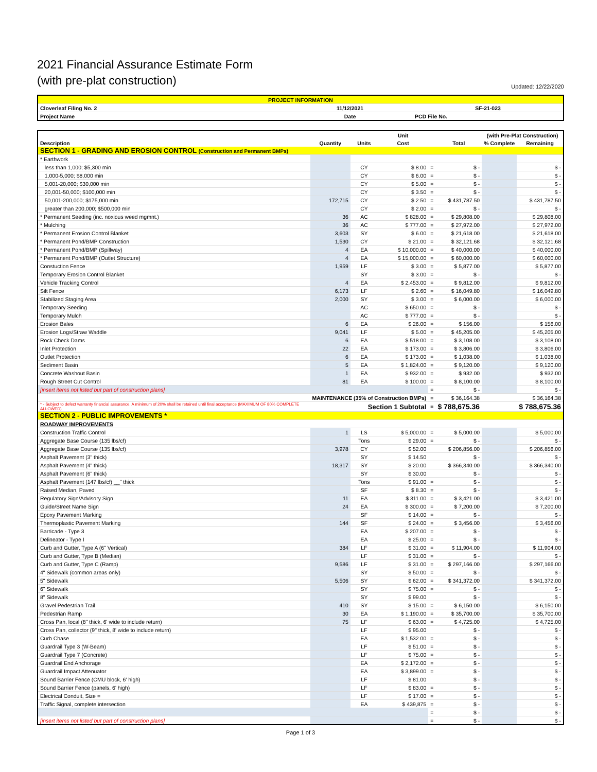2021 Financial Assurance Estimate Form
(with pre-plat construction) Updated: 12/22/2020
| PROJECT INFORMATION | | |
| Cloverleaf Filing No. 2 | 11/12/2021 | SF-21-023 |
| Project Name | Date | PCD File No. |
| | | | Unit | | | (with Pre-Plat Construction) | |
| --- | --- | --- | --- | --- | --- | --- | --- |
| Description | Quantity | Units | Cost | | Total | % Complete | Remaining |
| SECTION 1 - GRADING AND EROSION CONTROL (Construction and Permanent BMPs) | | | | | | | |
| * Earthwork | | | | | | | |
| less than 1,000; $5,300 min | | CY | $ 8.00 | = | $ - | | $ - |
| 1,000-5,000; $8,000 min | | CY | $ 6.00 | = | $ - | | $ - |
| 5,001-20,000; $30,000 min | | CY | $ 5.00 | = | $ - | | $ - |
| 20,001-50,000; $100,000 min | | CY | $ 3.50 | = | $ - | | $ - |
| 50,001-200,000; $175,000 min | 172,715 | CY | $ 2.50 | = | $ 431,787.50 | | $ 431,787.50 |
| greater than 200,000; $500,000 min | | CY | $ 2.00 | = | $ - | | $ - |
| * Permanent Seeding (inc. noxious weed mgmnt.) | 36 | AC | $ 828.00 | = | $ 29,808.00 | | $ 29,808.00 |
| * Mulching | 36 | AC | $ 777.00 | = | $ 27,972.00 | | $ 27,972.00 |
| * Permanent Erosion Control Blanket | 3,603 | SY | $ 6.00 | = | $ 21,618.00 | | $ 21,618.00 |
| * Permanent Pond/BMP Construction | 1,530 | CY | $ 21.00 | = | $ 32,121.68 | | $ 32,121.68 |
| * Permanent Pond/BMP (Spillway) | 4 | EA | $ 10,000.00 | = | $ 40,000.00 | | $ 40,000.00 |
| * Permanent Pond/BMP (Outlet Structure) | 4 | EA | $ 15,000.00 | = | $ 60,000.00 | | $ 60,000.00 |
| Constuction Fence | 1,959 | LF | $ 3.00 | = | $ 5,877.00 | | $ 5,877.00 |
| Temporary Erosion Control Blanket | | SY | $ 3.00 | = | $ - | | $ - |
| Vehicle Tracking Control | 4 | EA | $ 2,453.00 | = | $ 9,812.00 | | $ 9,812.00 |
| Silt Fence | 6,173 | LF | $ 2.60 | = | $ 16,049.80 | | $ 16,049.80 |
| Stabilized Staging Area | 2,000 | SY | $ 3.00 | = | $ 6,000.00 | | $ 6,000.00 |
| Temporary Seeding | | AC | $ 650.00 | = | $ - | | $ - |
| Temporary Mulch | | AC | $ 777.00 | = | $ - | | $ - |
| Erosion Bales | 6 | EA | $ 26.00 | = | $ 156.00 | | $ 156.00 |
| Erosion Logs/Straw Waddle | 9,041 | LF | $ 5.00 | = | $ 45,205.00 | | $ 45,205.00 |
| Rock Check Dams | 6 | EA | $ 518.00 | = | $ 3,108.00 | | $ 3,108.00 |
| Inlet Protection | 22 | EA | $ 173.00 | = | $ 3,806.00 | | $ 3,806.00 |
| Outlet Protection | 6 | EA | $ 173.00 | = | $ 1,038.00 | | $ 1,038.00 |
| Sediment Basin | 5 | EA | $ 1,824.00 | = | $ 9,120.00 | | $ 9,120.00 |
| Concrete Washout Basin | 1 | EA | $ 932.00 | = | $ 932.00 | | $ 932.00 |
| Rough Street Cut Control | 81 | EA | $ 100.00 | = | $ 8,100.00 | | $ 8,100.00 |
| [insert items not listed but part of construction plans] | | | | = | $ - | | $ - |
| | MAINTENANCE (35% of Construction BMPs) | | | = | $ 36,164.38 | | $ 36,164.38 |
| * - Subject to defect warranty financial assurance. A minimum of 20% shall be retained until final acceptance (MAXIMUM OF 80% COMPLETE ALLOWED) | Section 1 Subtotal | | | = | $ 788,675.36 | | $ 788,675.36 |
| SECTION 2 - PUBLIC IMPROVEMENTS * | | | | | | | |
| ROADWAY IMPROVEMENTS | | | | | | | |
| Construction Traffic Control | 1 | LS | $ 5,000.00 | = | $ 5,000.00 | | $ 5,000.00 |
| Aggregate Base Course (135 lbs/cf) | | Tons | $ 29.00 | = | $ - | | $ - |
| Aggregate Base Course (135 lbs/cf) | 3,978 | CY | $ 52.00 | | $ 206,856.00 | | $ 206,856.00 |
| Asphalt Pavement (3" thick) | | SY | $ 14.50 | | $ - | | $ - |
| Asphalt Pavement (4" thick) | 18,317 | SY | $ 20.00 | | $ 366,340.00 | | $ 366,340.00 |
| Asphalt Pavement (6" thick) | | SY | $ 30.00 | | $ - | | $ - |
| Asphalt Pavement (147 lbs/cf) __" thick | | Tons | $ 91.00 | = | $ - | | $ - |
| Raised Median, Paved | | SF | $ 8.30 | = | $ - | | $ - |
| Regulatory Sign/Advisory Sign | 11 | EA | $ 311.00 | = | $ 3,421.00 | | $ 3,421.00 |
| Guide/Street Name Sign | 24 | EA | $ 300.00 | = | $ 7,200.00 | | $ 7,200.00 |
| Epoxy Pavement Marking | | SF | $ 14.00 | = | $ - | | $ - |
| Thermoplastic Pavement Marking | 144 | SF | $ 24.00 | = | $ 3,456.00 | | $ 3,456.00 |
| Barricade - Type 3 | | EA | $ 207.00 | = | $ - | | $ - |
| Delineator - Type I | | EA | $ 25.00 | = | $ - | | $ - |
| Curb and Gutter, Type A (6" Vertical) | 384 | LF | $ 31.00 | = | $ 11,904.00 | | $ 11,904.00 |
| Curb and Gutter, Type B (Median) | | LF | $ 31.00 | = | $ - | | $ - |
| Curb and Gutter, Type C (Ramp) | 9,586 | LF | $ 31.00 | = | $ 297,166.00 | | $ 297,166.00 |
| 4" Sidewalk (common areas only) | | SY | $ 50.00 | = | $ - | | $ - |
| 5" Sidewalk | 5,506 | SY | $ 62.00 | = | $ 341,372.00 | | $ 341,372.00 |
| 6" Sidewalk | | SY | $ 75.00 | = | $ - | | $ - |
| 8" Sidewalk | | SY | $ 99.00 | | $ - | | $ - |
| Gravel Pedestrian Trail | 410 | SY | $ 15.00 | = | $ 6,150.00 | | $ 6,150.00 |
| Pedestrian Ramp | 30 | EA | $ 1,190.00 | = | $ 35,700.00 | | $ 35,700.00 |
| Cross Pan, local (8" thick, 6' wide to include return) | 75 | LF | $ 63.00 | = | $ 4,725.00 | | $ 4,725.00 |
| Cross Pan, collector (9" thick, 8' wide to include return) | | LF | $ 95.00 | | $ - | | $ - |
| Curb Chase | | EA | $ 1,532.00 | = | $ - | | $ - |
| Guardrail Type 3 (W-Beam) | | LF | $ 51.00 | = | $ - | | $ - |
| Guardrail Type 7 (Concrete) | | LF | $ 75.00 | = | $ - | | $ - |
| Guardrail End Anchorage | | EA | $ 2,172.00 | = | $ - | | $ - |
| Guardrail Impact Attenuator | | EA | $ 3,899.00 | = | $ - | | $ - |
| Sound Barrier Fence (CMU block, 6' high) | | LF | $ 81.00 | | $ - | | $ - |
| Sound Barrier Fence (panels, 6' high) | | LF | $ 83.00 | = | $ - | | $ - |
| Electrical Conduit, Size = | | LF | $ 17.00 | = | $ - | | $ - |
| Traffic Signal, complete intersection | | EA | $ 439,875 | = | $ - | | $ - |
| | | | | = | $ - | | $ - |
| [insert items not listed but part of construction plans] | | | | = | $ - | | $ - |
Page 1 of 3